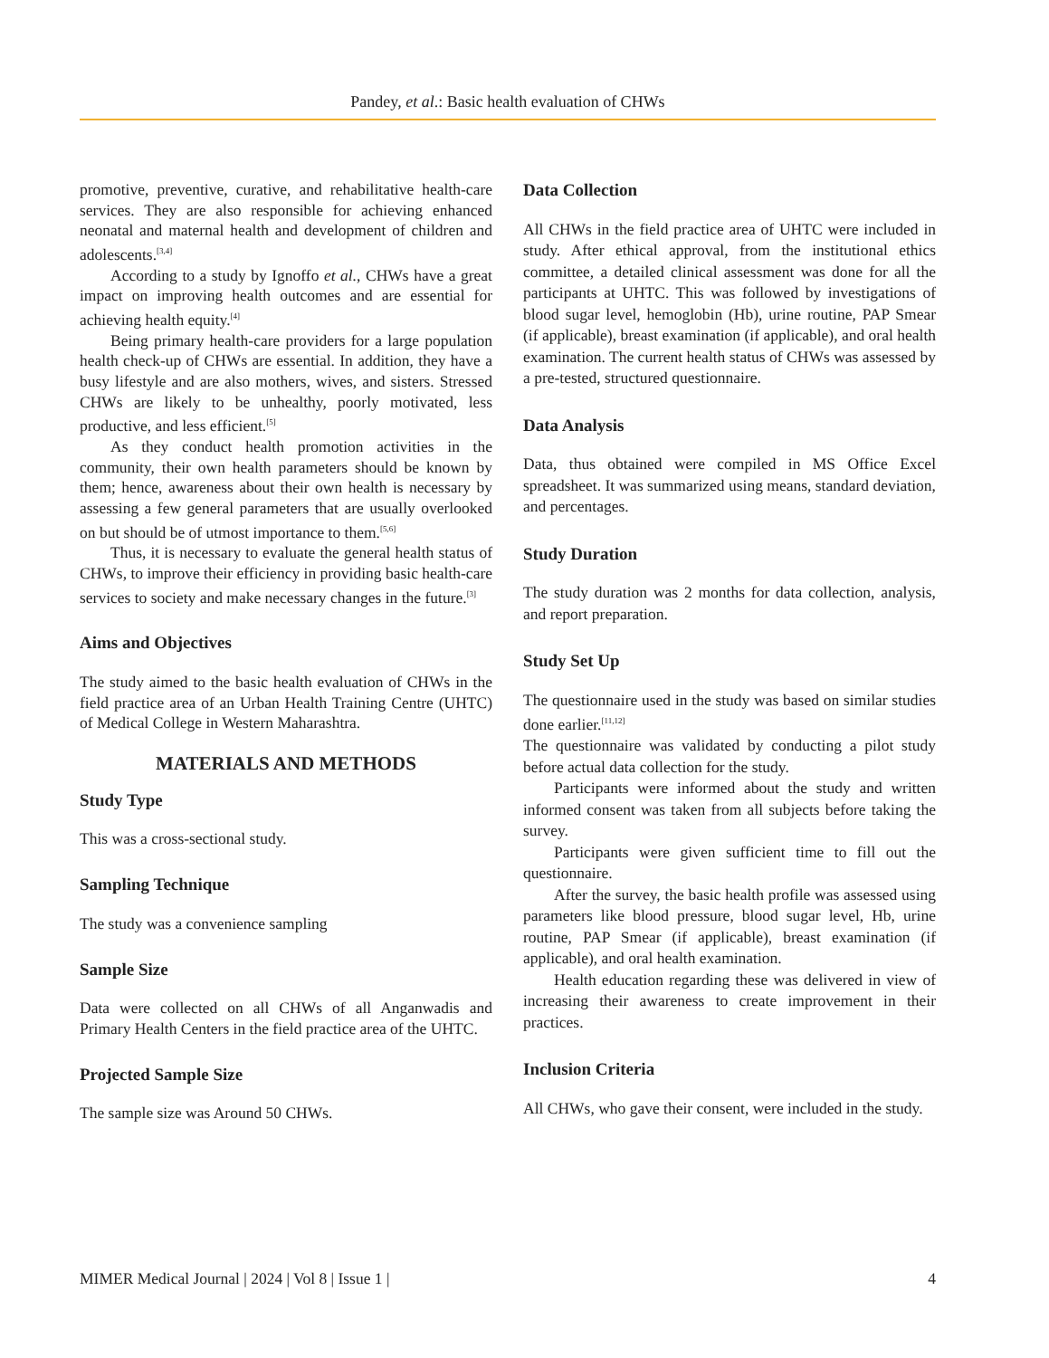Pandey, et al.: Basic health evaluation of CHWs
promotive, preventive, curative, and rehabilitative health-care services. They are also responsible for achieving enhanced neonatal and maternal health and development of children and adolescents.<sup>[3,4]</sup>
According to a study by Ignoffo et al., CHWs have a great impact on improving health outcomes and are essential for achieving health equity.<sup>[4]</sup>
Being primary health-care providers for a large population health check-up of CHWs are essential. In addition, they have a busy lifestyle and are also mothers, wives, and sisters. Stressed CHWs are likely to be unhealthy, poorly motivated, less productive, and less efficient.<sup>[5]</sup>
As they conduct health promotion activities in the community, their own health parameters should be known by them; hence, awareness about their own health is necessary by assessing a few general parameters that are usually overlooked on but should be of utmost importance to them.<sup>[5,6]</sup>
Thus, it is necessary to evaluate the general health status of CHWs, to improve their efficiency in providing basic health-care services to society and make necessary changes in the future.<sup>[3]</sup>
Aims and Objectives
The study aimed to the basic health evaluation of CHWs in the field practice area of an Urban Health Training Centre (UHTC) of Medical College in Western Maharashtra.
MATERIALS AND METHODS
Study Type
This was a cross-sectional study.
Sampling Technique
The study was a convenience sampling
Sample Size
Data were collected on all CHWs of all Anganwadis and Primary Health Centers in the field practice area of the UHTC.
Projected Sample Size
The sample size was Around 50 CHWs.
Data Collection
All CHWs in the field practice area of UHTC were included in study. After ethical approval, from the institutional ethics committee, a detailed clinical assessment was done for all the participants at UHTC. This was followed by investigations of blood sugar level, hemoglobin (Hb), urine routine, PAP Smear (if applicable), breast examination (if applicable), and oral health examination. The current health status of CHWs was assessed by a pre-tested, structured questionnaire.
Data Analysis
Data, thus obtained were compiled in MS Office Excel spreadsheet. It was summarized using means, standard deviation, and percentages.
Study Duration
The study duration was 2 months for data collection, analysis, and report preparation.
Study Set Up
The questionnaire used in the study was based on similar studies done earlier.<sup>[11,12]</sup>
The questionnaire was validated by conducting a pilot study before actual data collection for the study.
Participants were informed about the study and written informed consent was taken from all subjects before taking the survey.
Participants were given sufficient time to fill out the questionnaire.
After the survey, the basic health profile was assessed using parameters like blood pressure, blood sugar level, Hb, urine routine, PAP Smear (if applicable), breast examination (if applicable), and oral health examination.
Health education regarding these was delivered in view of increasing their awareness to create improvement in their practices.
Inclusion Criteria
All CHWs, who gave their consent, were included in the study.
MIMER Medical Journal | 2024 | Vol 8 | Issue 1 | 4